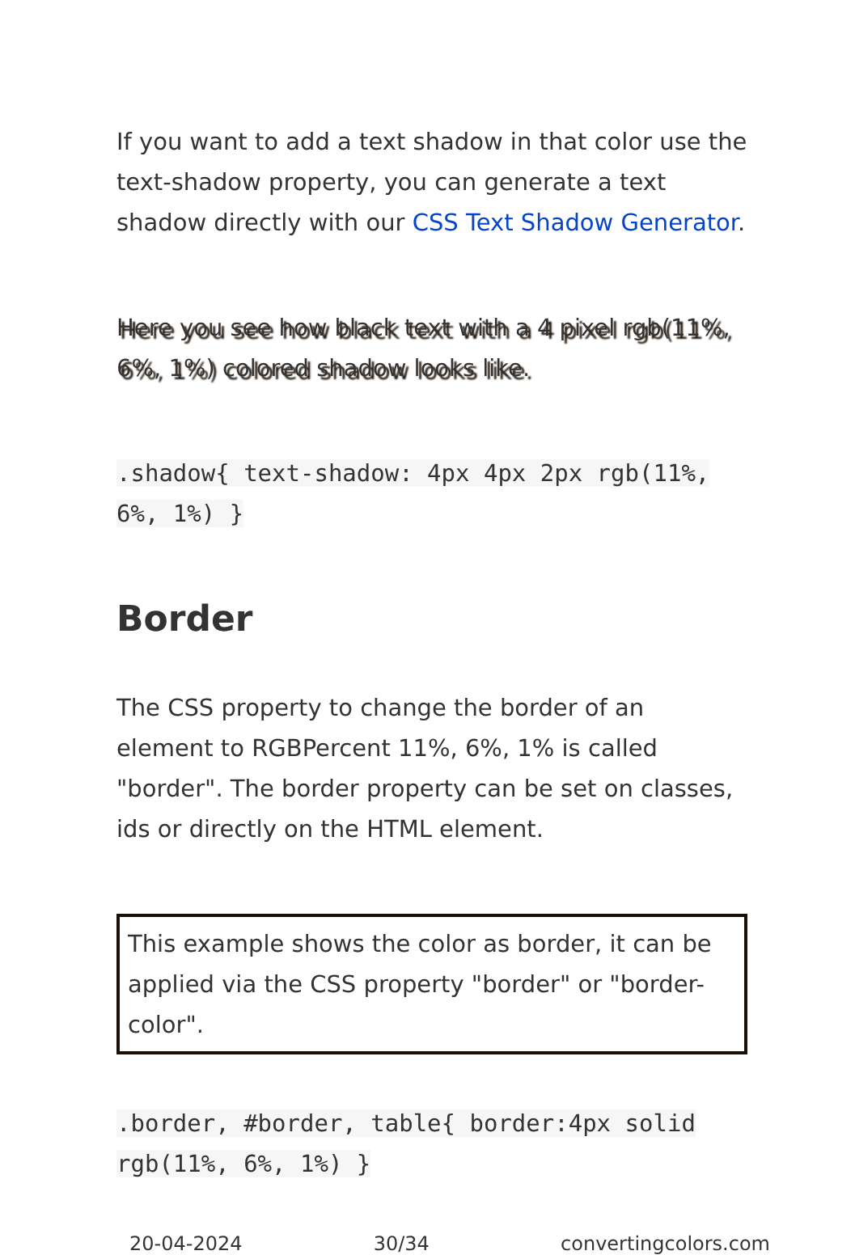If you want to add a text shadow in that color use the text-shadow property, you can generate a text shadow directly with our CSS Text Shadow Generator.
Here you see how black text with a 4 pixel rgb(11%, 6%, 1%) colored shadow looks like.
.shadow{ text-shadow: 4px 4px 2px rgb(11%, 6%, 1%) }
Border
The CSS property to change the border of an element to RGBPercent 11%, 6%, 1% is called "border". The border property can be set on classes, ids or directly on the HTML element.
This example shows the color as border, it can be applied via the CSS property "border" or "border-color".
.border, #border, table{ border:4px solid rgb(11%, 6%, 1%) }
20-04-2024 30/34 convertingcolors.com